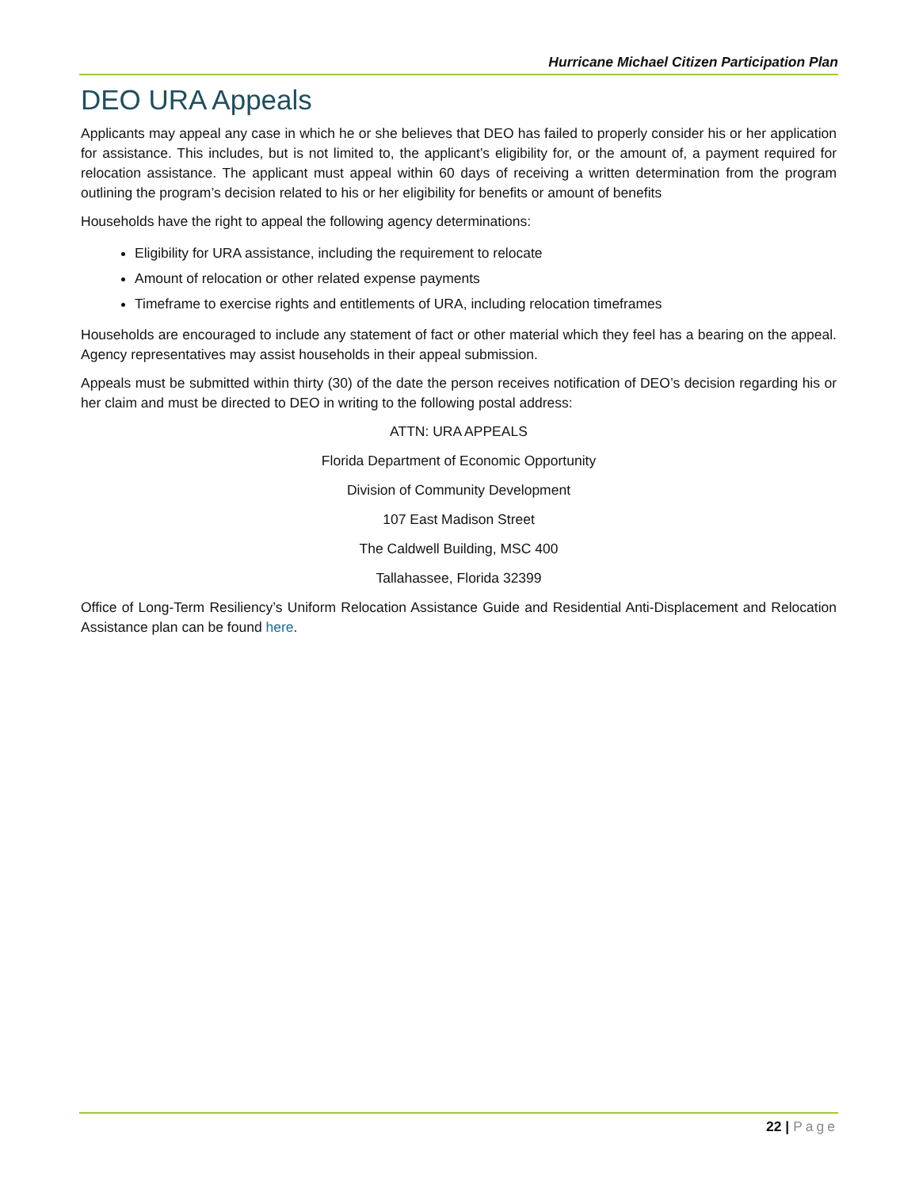Hurricane Michael Citizen Participation Plan
DEO URA Appeals
Applicants may appeal any case in which he or she believes that DEO has failed to properly consider his or her application for assistance. This includes, but is not limited to, the applicant’s eligibility for, or the amount of, a payment required for relocation assistance. The applicant must appeal within 60 days of receiving a written determination from the program outlining the program’s decision related to his or her eligibility for benefits or amount of benefits
Households have the right to appeal the following agency determinations:
Eligibility for URA assistance, including the requirement to relocate
Amount of relocation or other related expense payments
Timeframe to exercise rights and entitlements of URA, including relocation timeframes
Households are encouraged to include any statement of fact or other material which they feel has a bearing on the appeal. Agency representatives may assist households in their appeal submission.
Appeals must be submitted within thirty (30) of the date the person receives notification of DEO’s decision regarding his or her claim and must be directed to DEO in writing to the following postal address:
ATTN: URA APPEALS
Florida Department of Economic Opportunity
Division of Community Development
107 East Madison Street
The Caldwell Building, MSC 400
Tallahassee, Florida 32399
Office of Long-Term Resiliency’s Uniform Relocation Assistance Guide and Residential Anti-Displacement and Relocation Assistance plan can be found here.
22 | Page